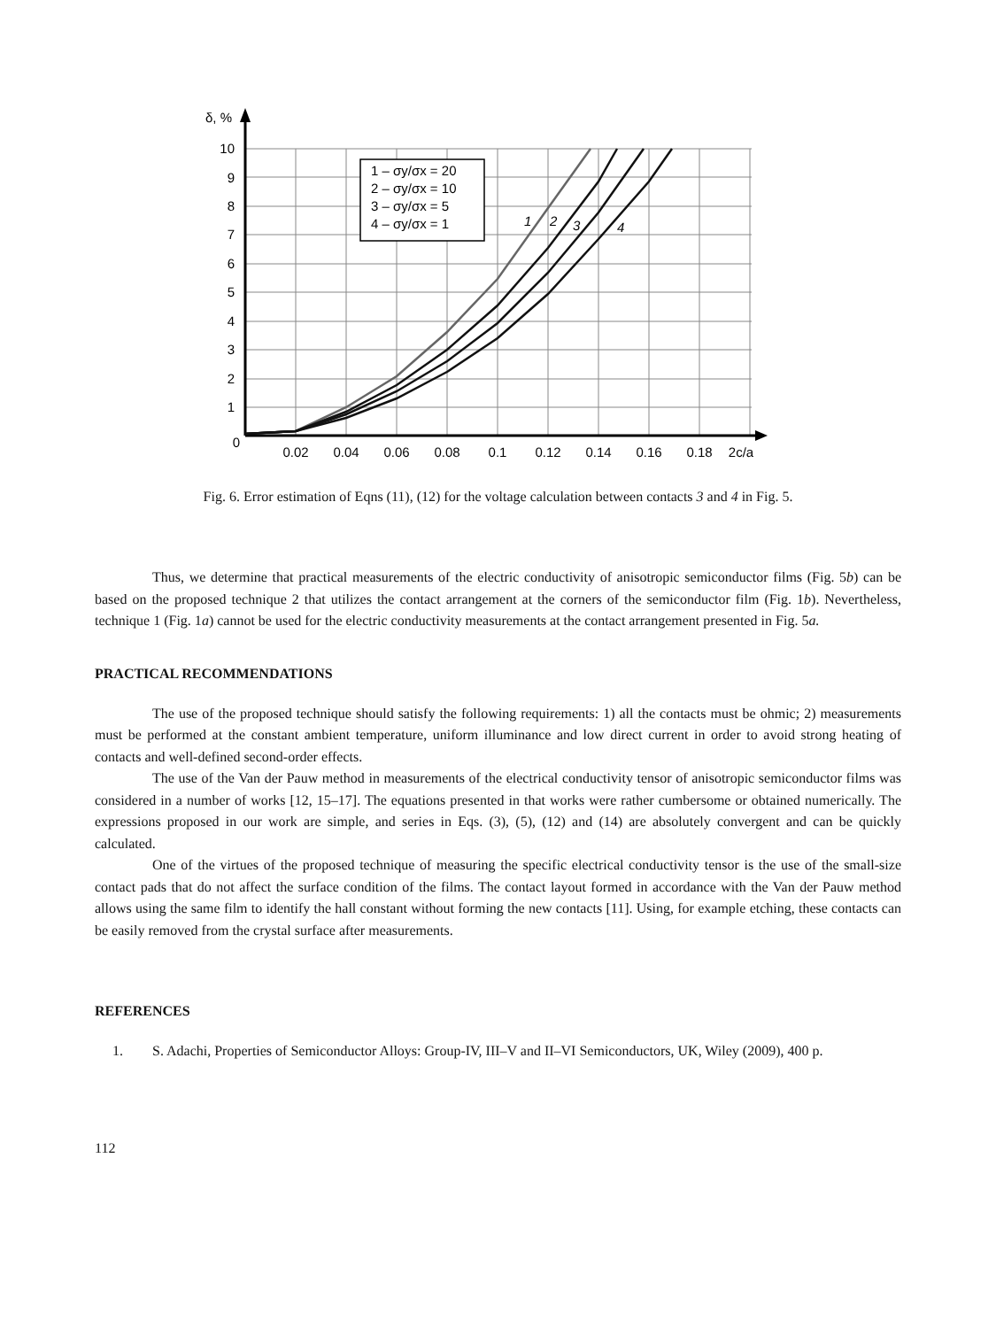10
9
8
7
6
5
4
3
2
1
0
δ, %
0.02
0.04
0.06
0.08
0.1
0.12
0.14
0.16
0.18
2c/a
1 – σy/σx = 20
2 – σy/σx = 10
3 – σy/σx = 5
4 – σy/σx = 1
1
2
3
4
Fig. 6. Error estimation of Eqns (11), (12) for the voltage calculation between contacts 3 and 4 in Fig. 5.
Thus, we determine that practical measurements of the electric conductivity of anisotropic semiconductor films (Fig. 5b) can be based on the proposed technique 2 that utilizes the contact arrangement at the corners of the semiconductor film (Fig. 1b). Nevertheless, technique 1 (Fig. 1a) cannot be used for the electric conductivity measurements at the contact arrangement presented in Fig. 5a.
PRACTICAL RECOMMENDATIONS
The use of the proposed technique should satisfy the following requirements: 1) all the contacts must be ohmic; 2) measurements must be performed at the constant ambient temperature, uniform illuminance and low direct current in order to avoid strong heating of contacts and well-defined second-order effects.
The use of the Van der Pauw method in measurements of the electrical conductivity tensor of anisotropic semiconductor films was considered in a number of works [12, 15–17]. The equations presented in that works were rather cumbersome or obtained numerically. The expressions proposed in our work are simple, and series in Eqs. (3), (5), (12) and (14) are absolutely convergent and can be quickly calculated.
One of the virtues of the proposed technique of measuring the specific electrical conductivity tensor is the use of the small-size contact pads that do not affect the surface condition of the films. The contact layout formed in accordance with the Van der Pauw method allows using the same film to identify the hall constant without forming the new contacts [11]. Using, for example etching, these contacts can be easily removed from the crystal surface after measurements.
REFERENCES
1. S. Adachi, Properties of Semiconductor Alloys: Group-IV, III–V and II–VI Semiconductors, UK, Wiley (2009), 400 p.
112